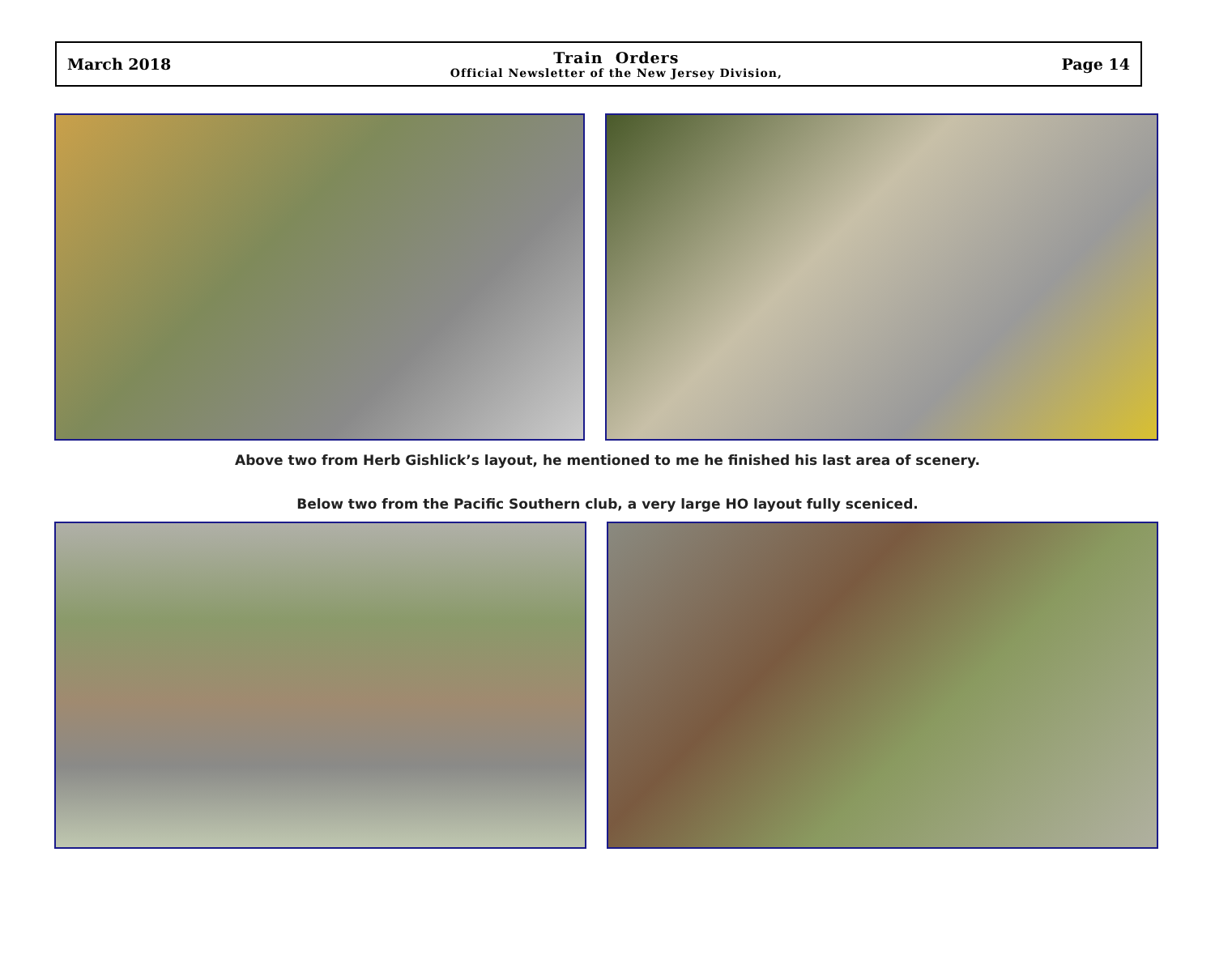March 2018
Train Orders
Official Newsletter of the New Jersey Division,
Page 14
Above two from Herb Gishlick’s layout, he mentioned to me he finished his last area of scenery.
Below two from the Pacific Southern club, a very large HO layout fully sceniced.